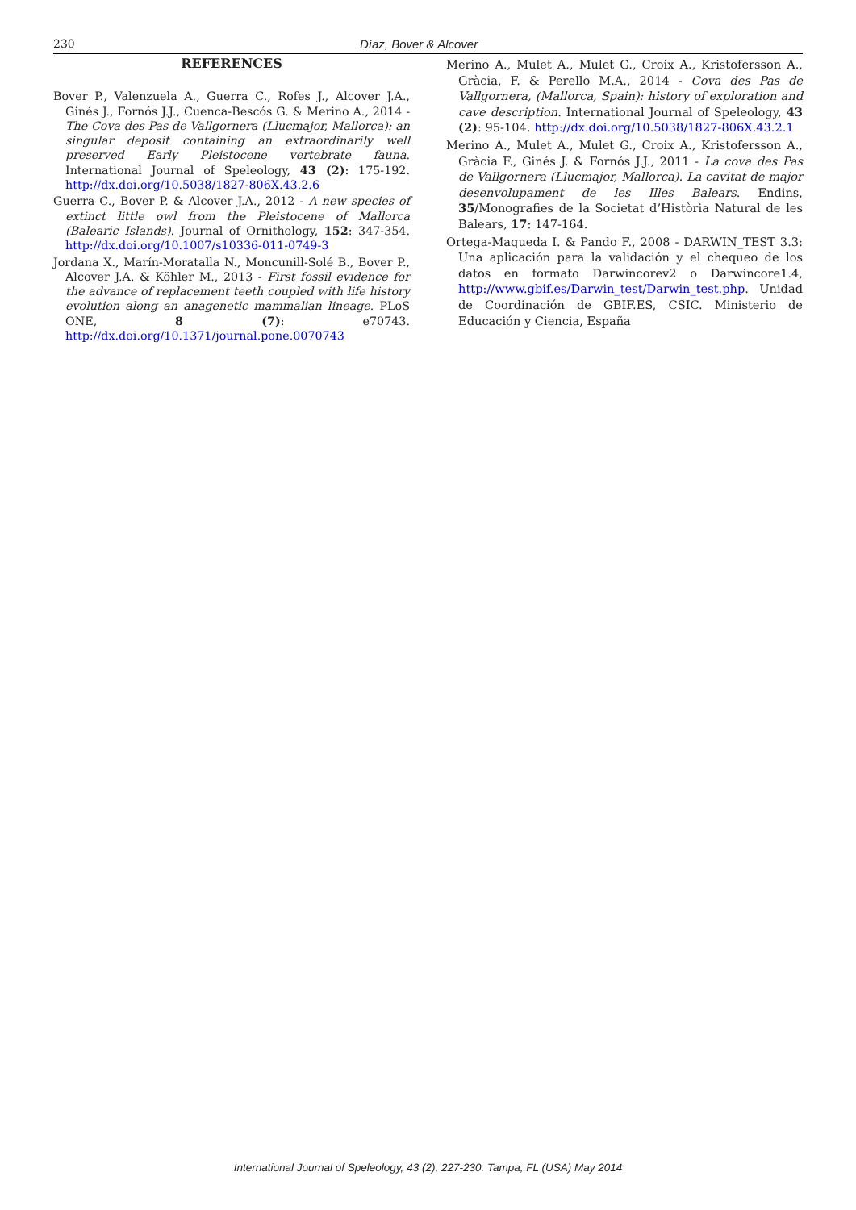230 Díaz, Bover & Alcover
REFERENCES
Bover P., Valenzuela A., Guerra C., Rofes J., Alcover J.A., Ginés J., Fornós J.J., Cuenca-Bescós G. & Merino A., 2014 - The Cova des Pas de Vallgornera (Llucmajor, Mallorca): an singular deposit containing an extraordinarily well preserved Early Pleistocene vertebrate fauna. International Journal of Speleology, 43 (2): 175-192. http://dx.doi.org/10.5038/1827-806X.43.2.6
Guerra C., Bover P. & Alcover J.A., 2012 - A new species of extinct little owl from the Pleistocene of Mallorca (Balearic Islands). Journal of Ornithology, 152: 347-354. http://dx.doi.org/10.1007/s10336-011-0749-3
Jordana X., Marín-Moratalla N., Moncunill-Solé B., Bover P., Alcover J.A. & Köhler M., 2013 - First fossil evidence for the advance of replacement teeth coupled with life history evolution along an anagenetic mammalian lineage. PLoS ONE, 8 (7): e70743. http://dx.doi.org/10.1371/journal.pone.0070743
Merino A., Mulet A., Mulet G., Croix A., Kristofersson A., Gràcia, F. & Perello M.A., 2014 - Cova des Pas de Vallgornera, (Mallorca, Spain): history of exploration and cave description. International Journal of Speleology, 43 (2): 95-104. http://dx.doi.org/10.5038/1827-806X.43.2.1
Merino A., Mulet A., Mulet G., Croix A., Kristofersson A., Gràcia F., Ginés J. & Fornós J.J., 2011 - La cova des Pas de Vallgornera (Llucmajor, Mallorca). La cavitat de major desenvolupament de les Illes Balears. Endins, 35/Monografies de la Societat d’Història Natural de les Balears, 17: 147-164.
Ortega-Maqueda I. & Pando F., 2008 - DARWIN_TEST 3.3: Una aplicación para la validación y el chequeo de los datos en formato Darwincorev2 o Darwincore1.4, http://www.gbif.es/Darwin_test/Darwin_test.php. Unidad de Coordinación de GBIF.ES, CSIC. Ministerio de Educación y Ciencia, España
International Journal of Speleology, 43 (2), 227-230. Tampa, FL (USA) May 2014